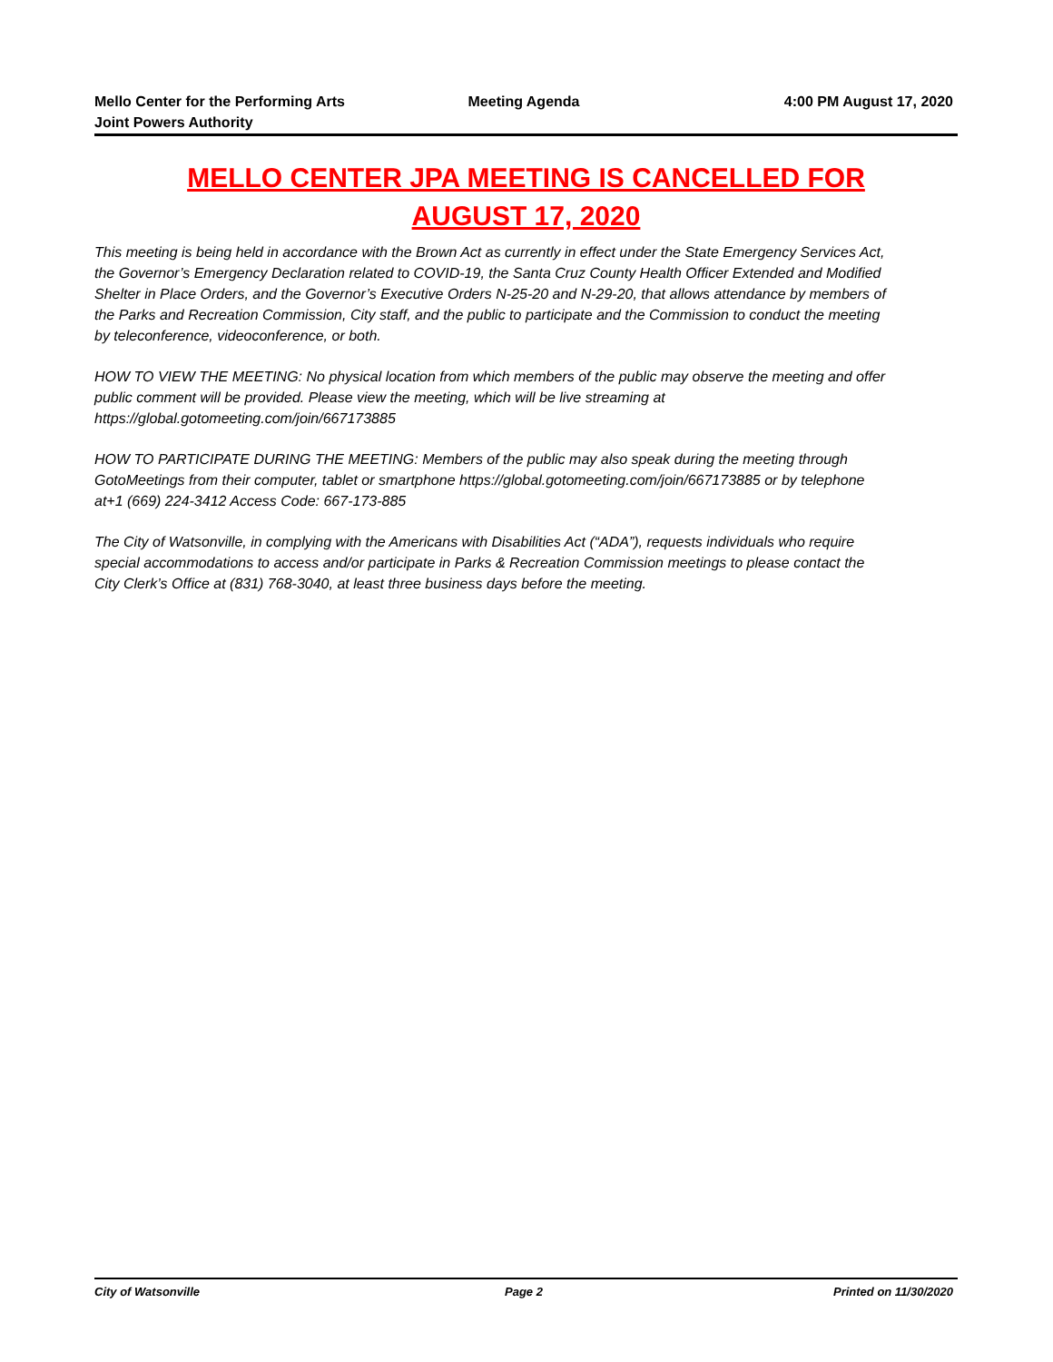Mello Center for the Performing Arts
Joint Powers Authority
Meeting Agenda 4:00 PM August 17, 2020
MELLO CENTER JPA MEETING IS CANCELLED FOR
AUGUST 17, 2020
This meeting is being held in accordance with the Brown Act as currently in effect under the State Emergency Services Act, the Governor’s Emergency Declaration related to COVID-19, the Santa Cruz County Health Officer Extended and Modified Shelter in Place Orders, and the Governor’s Executive Orders N-25-20 and N-29-20, that allows attendance by members of the Parks and Recreation Commission, City staff, and the public to participate and the Commission to conduct the meeting by teleconference, videoconference, or both.
HOW TO VIEW THE MEETING: No physical location from which members of the public may observe the meeting and offer public comment will be provided. Please view the meeting, which will be live streaming at https://global.gotomeeting.com/join/667173885
HOW TO PARTICIPATE DURING THE MEETING: Members of the public may also speak during the meeting through GotoMeetings from their computer, tablet or smartphone https://global.gotomeeting.com/join/667173885 or by telephone at+1 (669) 224-3412 Access Code: 667-173-885
The City of Watsonville, in complying with the Americans with Disabilities Act (“ADA”), requests individuals who require special accommodations to access and/or participate in Parks & Recreation Commission meetings to please contact the City Clerk’s Office at (831) 768-3040, at least three business days before the meeting.
City of Watsonville Page 2 Printed on 11/30/2020